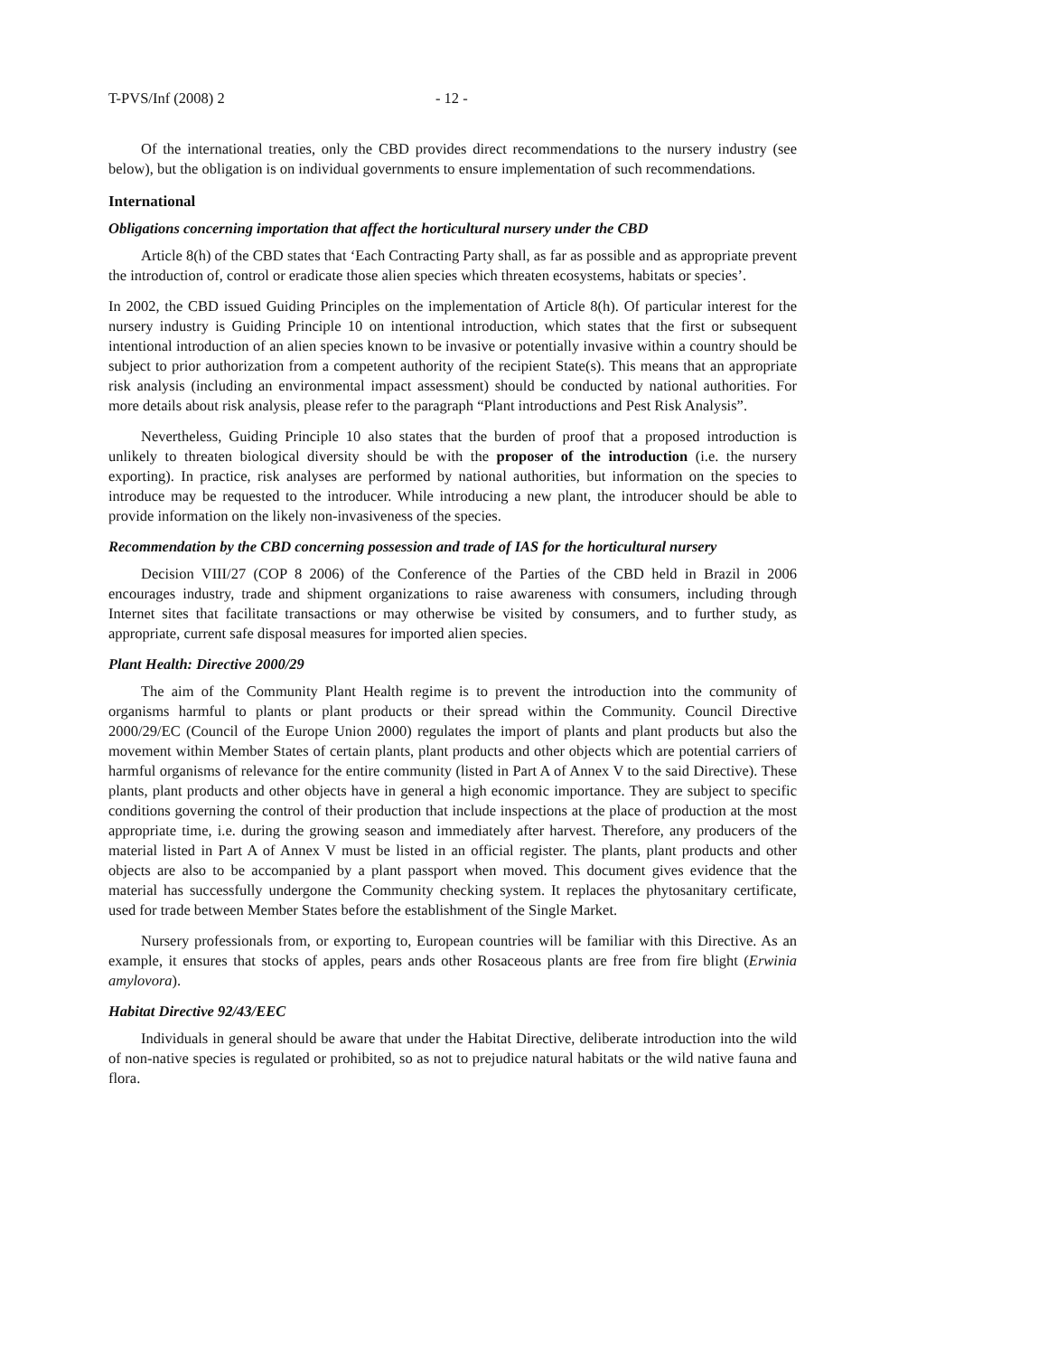T-PVS/Inf (2008) 2 - 12 -
Of the international treaties, only the CBD provides direct recommendations to the nursery industry (see below), but the obligation is on individual governments to ensure implementation of such recommendations.
International
Obligations concerning importation that affect the horticultural nursery under the CBD
Article 8(h) of the CBD states that ‘Each Contracting Party shall, as far as possible and as appropriate prevent the introduction of, control or eradicate those alien species which threaten ecosystems, habitats or species’.
In 2002, the CBD issued Guiding Principles on the implementation of Article 8(h). Of particular interest for the nursery industry is Guiding Principle 10 on intentional introduction, which states that the first or subsequent intentional introduction of an alien species known to be invasive or potentially invasive within a country should be subject to prior authorization from a competent authority of the recipient State(s). This means that an appropriate risk analysis (including an environmental impact assessment) should be conducted by national authorities. For more details about risk analysis, please refer to the paragraph “Plant introductions and Pest Risk Analysis”.
Nevertheless, Guiding Principle 10 also states that the burden of proof that a proposed introduction is unlikely to threaten biological diversity should be with the proposer of the introduction (i.e. the nursery exporting). In practice, risk analyses are performed by national authorities, but information on the species to introduce may be requested to the introducer. While introducing a new plant, the introducer should be able to provide information on the likely non-invasiveness of the species.
Recommendation by the CBD concerning possession and trade of IAS for the horticultural nursery
Decision VIII/27 (COP 8 2006) of the Conference of the Parties of the CBD held in Brazil in 2006 encourages industry, trade and shipment organizations to raise awareness with consumers, including through Internet sites that facilitate transactions or may otherwise be visited by consumers, and to further study, as appropriate, current safe disposal measures for imported alien species.
Plant Health: Directive 2000/29
The aim of the Community Plant Health regime is to prevent the introduction into the community of organisms harmful to plants or plant products or their spread within the Community. Council Directive 2000/29/EC (Council of the Europe Union 2000) regulates the import of plants and plant products but also the movement within Member States of certain plants, plant products and other objects which are potential carriers of harmful organisms of relevance for the entire community (listed in Part A of Annex V to the said Directive). These plants, plant products and other objects have in general a high economic importance. They are subject to specific conditions governing the control of their production that include inspections at the place of production at the most appropriate time, i.e. during the growing season and immediately after harvest. Therefore, any producers of the material listed in Part A of Annex V must be listed in an official register. The plants, plant products and other objects are also to be accompanied by a plant passport when moved. This document gives evidence that the material has successfully undergone the Community checking system. It replaces the phytosanitary certificate, used for trade between Member States before the establishment of the Single Market.
Nursery professionals from, or exporting to, European countries will be familiar with this Directive. As an example, it ensures that stocks of apples, pears ands other Rosaceous plants are free from fire blight (Erwinia amylovora).
Habitat Directive 92/43/EEC
Individuals in general should be aware that under the Habitat Directive, deliberate introduction into the wild of non-native species is regulated or prohibited, so as not to prejudice natural habitats or the wild native fauna and flora.